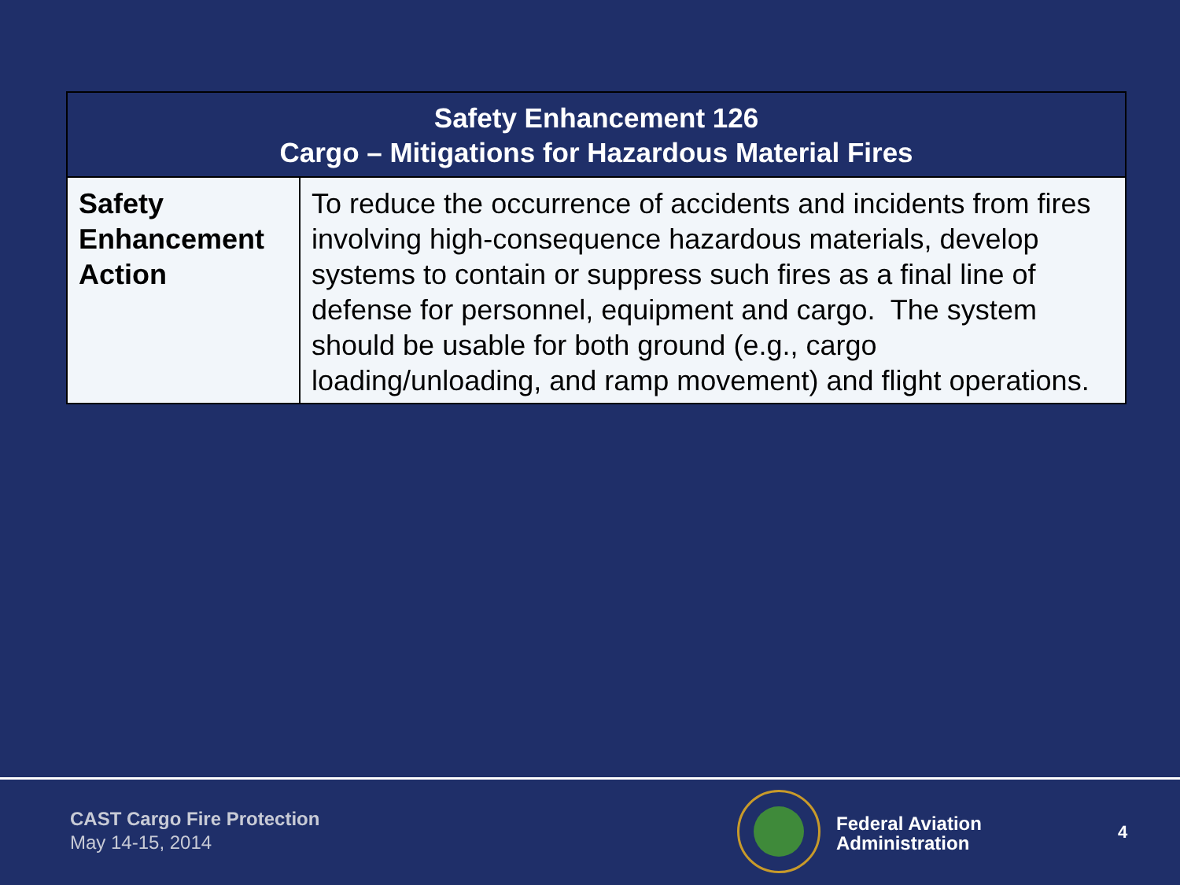| Safety Enhancement 126 Cargo – Mitigations for Hazardous Material Fires | |
| --- | --- |
| Safety Enhancement Action | To reduce the occurrence of accidents and incidents from fires involving high-consequence hazardous materials, develop systems to contain or suppress such fires as a final line of defense for personnel, equipment and cargo. The system should be usable for both ground (e.g., cargo loading/unloading, and ramp movement) and flight operations. |
CAST Cargo Fire Protection
May 14-15, 2014
Federal Aviation
Administration
4